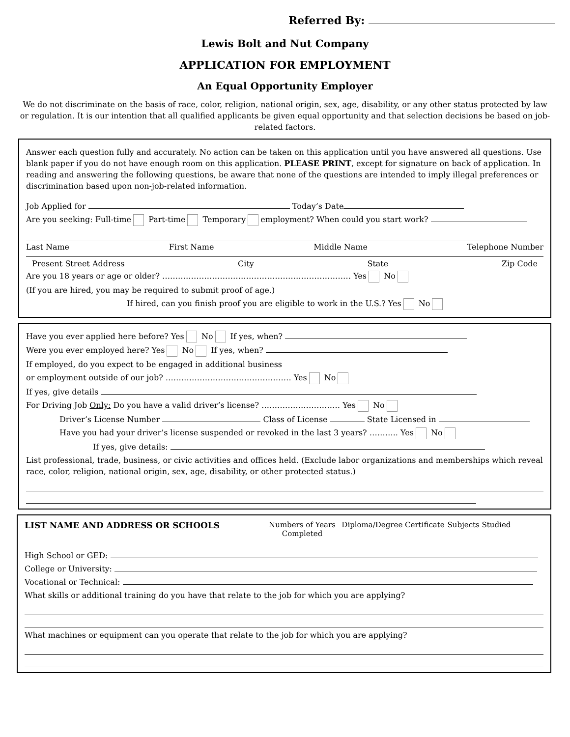Referred By:
Lewis Bolt and Nut Company
APPLICATION FOR EMPLOYMENT
An Equal Opportunity Employer
We do not discriminate on the basis of race, color, religion, national origin, sex, age, disability, or any other status protected by law or regulation. It is our intention that all qualified applicants be given equal opportunity and that selection decisions be based on job-related factors.
Answer each question fully and accurately. No action can be taken on this application until you have answered all questions. Use blank paper if you do not have enough room on this application. PLEASE PRINT, except for signature on back of application. In reading and answering the following questions, be aware that none of the questions are intended to imply illegal preferences or discrimination based upon non-job-related information.
Job Applied for Today’s Date
Are you seeking: Full-time Part-time Temporary employment? When could you start work?
Last Name First Name Middle Name Telephone Number
Present Street Address City State Zip Code
Are you 18 years or age or older? ……………………………………………………………… Yes No
(If you are hired, you may be required to submit proof of age.)
If hired, can you finish proof you are eligible to work in the U.S.? Yes No
Have you ever applied here before? Yes No If yes, when?
Were you ever employed here? Yes No If yes, when?
If employed, do you expect to be engaged in additional business
or employment outside of our job? ………………………………………… Yes No
If yes, give details
For Driving Job Only: Do you have a valid driver’s license? ………………………… Yes No
Driver’s License Number Class of License State Licensed in
Have you had your driver’s license suspended or revoked in the last 3 years? ……….. Yes No
If yes, give details:
List professional, trade, business, or civic activities and offices held. (Exclude labor organizations and memberships which reveal race, color, religion, national origin, sex, age, disability, or other protected status.)
LIST NAME AND ADDRESS OR SCHOOLS Numbers of Years Completed Diploma/Degree Certificate Subjects Studied
High School or GED:
College or University:
Vocational or Technical:
What skills or additional training do you have that relate to the job for which you are applying?
What machines or equipment can you operate that relate to the job for which you are applying?